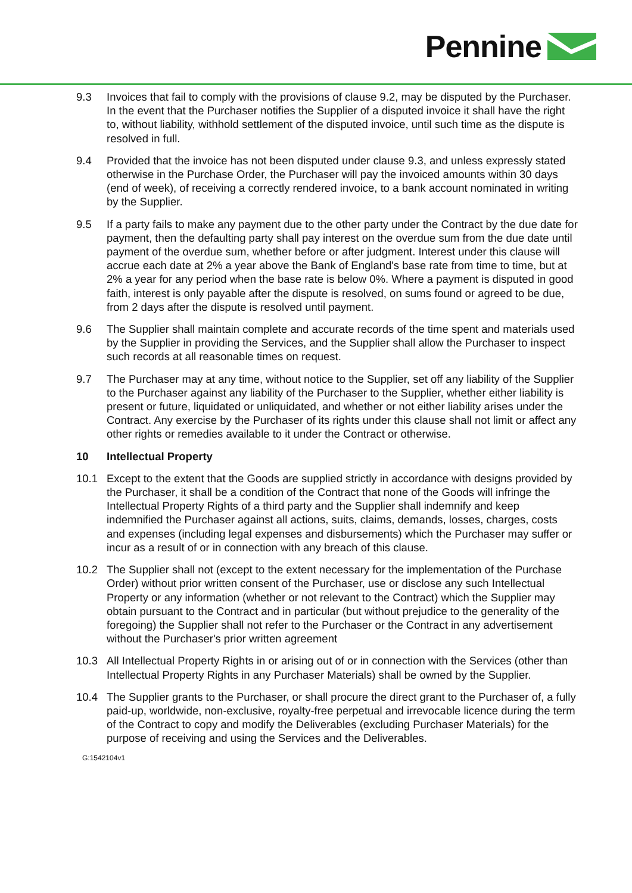Pennine
9.3 Invoices that fail to comply with the provisions of clause 9.2, may be disputed by the Purchaser. In the event that the Purchaser notifies the Supplier of a disputed invoice it shall have the right to, without liability, withhold settlement of the disputed invoice, until such time as the dispute is resolved in full.
9.4 Provided that the invoice has not been disputed under clause 9.3, and unless expressly stated otherwise in the Purchase Order, the Purchaser will pay the invoiced amounts within 30 days (end of week), of receiving a correctly rendered invoice, to a bank account nominated in writing by the Supplier.
9.5 If a party fails to make any payment due to the other party under the Contract by the due date for payment, then the defaulting party shall pay interest on the overdue sum from the due date until payment of the overdue sum, whether before or after judgment. Interest under this clause will accrue each date at 2% a year above the Bank of England's base rate from time to time, but at 2% a year for any period when the base rate is below 0%. Where a payment is disputed in good faith, interest is only payable after the dispute is resolved, on sums found or agreed to be due, from 2 days after the dispute is resolved until payment.
9.6 The Supplier shall maintain complete and accurate records of the time spent and materials used by the Supplier in providing the Services, and the Supplier shall allow the Purchaser to inspect such records at all reasonable times on request.
9.7 The Purchaser may at any time, without notice to the Supplier, set off any liability of the Supplier to the Purchaser against any liability of the Purchaser to the Supplier, whether either liability is present or future, liquidated or unliquidated, and whether or not either liability arises under the Contract. Any exercise by the Purchaser of its rights under this clause shall not limit or affect any other rights or remedies available to it under the Contract or otherwise.
10 Intellectual Property
10.1 Except to the extent that the Goods are supplied strictly in accordance with designs provided by the Purchaser, it shall be a condition of the Contract that none of the Goods will infringe the Intellectual Property Rights of a third party and the Supplier shall indemnify and keep indemnified the Purchaser against all actions, suits, claims, demands, losses, charges, costs and expenses (including legal expenses and disbursements) which the Purchaser may suffer or incur as a result of or in connection with any breach of this clause.
10.2 The Supplier shall not (except to the extent necessary for the implementation of the Purchase Order) without prior written consent of the Purchaser, use or disclose any such Intellectual Property or any information (whether or not relevant to the Contract) which the Supplier may obtain pursuant to the Contract and in particular (but without prejudice to the generality of the foregoing) the Supplier shall not refer to the Purchaser or the Contract in any advertisement without the Purchaser's prior written agreement
10.3 All Intellectual Property Rights in or arising out of or in connection with the Services (other than Intellectual Property Rights in any Purchaser Materials) shall be owned by the Supplier.
10.4 The Supplier grants to the Purchaser, or shall procure the direct grant to the Purchaser of, a fully paid-up, worldwide, non-exclusive, royalty-free perpetual and irrevocable licence during the term of the Contract to copy and modify the Deliverables (excluding Purchaser Materials) for the purpose of receiving and using the Services and the Deliverables.
G:1542104v1